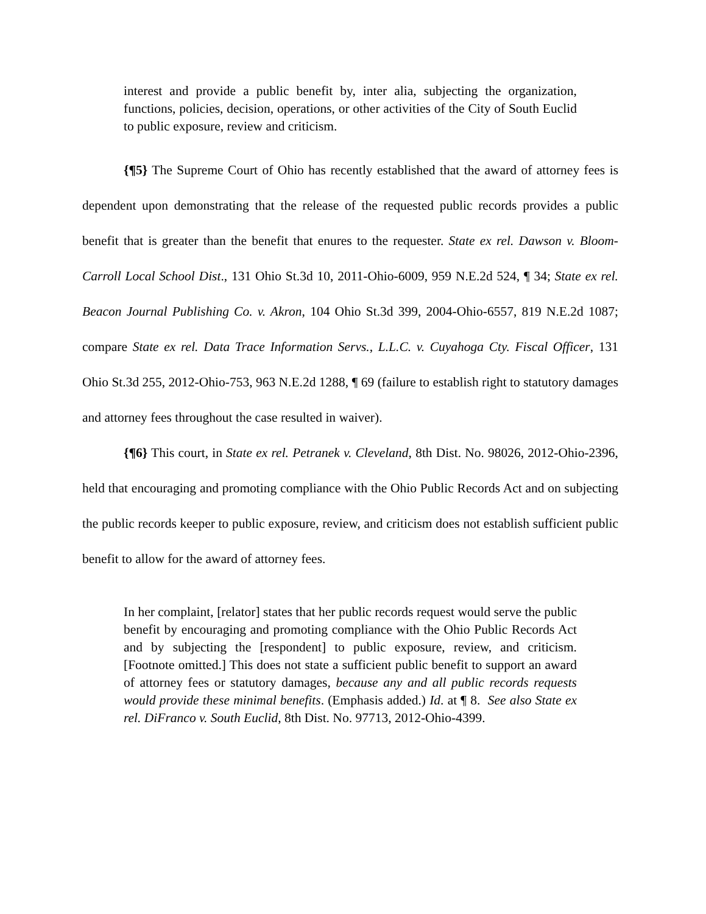interest and provide a public benefit by, inter alia, subjecting the organization, functions, policies, decision, operations, or other activities of the City of South Euclid to public exposure, review and criticism.
{¶5} The Supreme Court of Ohio has recently established that the award of attorney fees is dependent upon demonstrating that the release of the requested public records provides a public benefit that is greater than the benefit that enures to the requester. State ex rel. Dawson v. Bloom-Carroll Local School Dist., 131 Ohio St.3d 10, 2011-Ohio-6009, 959 N.E.2d 524, ¶ 34; State ex rel. Beacon Journal Publishing Co. v. Akron, 104 Ohio St.3d 399, 2004-Ohio-6557, 819 N.E.2d 1087; compare State ex rel. Data Trace Information Servs., L.L.C. v. Cuyahoga Cty. Fiscal Officer, 131 Ohio St.3d 255, 2012-Ohio-753, 963 N.E.2d 1288, ¶ 69 (failure to establish right to statutory damages and attorney fees throughout the case resulted in waiver).
{¶6} This court, in State ex rel. Petranek v. Cleveland, 8th Dist. No. 98026, 2012-Ohio-2396, held that encouraging and promoting compliance with the Ohio Public Records Act and on subjecting the public records keeper to public exposure, review, and criticism does not establish sufficient public benefit to allow for the award of attorney fees.
In her complaint, [relator] states that her public records request would serve the public benefit by encouraging and promoting compliance with the Ohio Public Records Act and by subjecting the [respondent] to public exposure, review, and criticism. [Footnote omitted.] This does not state a sufficient public benefit to support an award of attorney fees or statutory damages, because any and all public records requests would provide these minimal benefits. (Emphasis added.) Id. at ¶ 8. See also State ex rel. DiFranco v. South Euclid, 8th Dist. No. 97713, 2012-Ohio-4399.